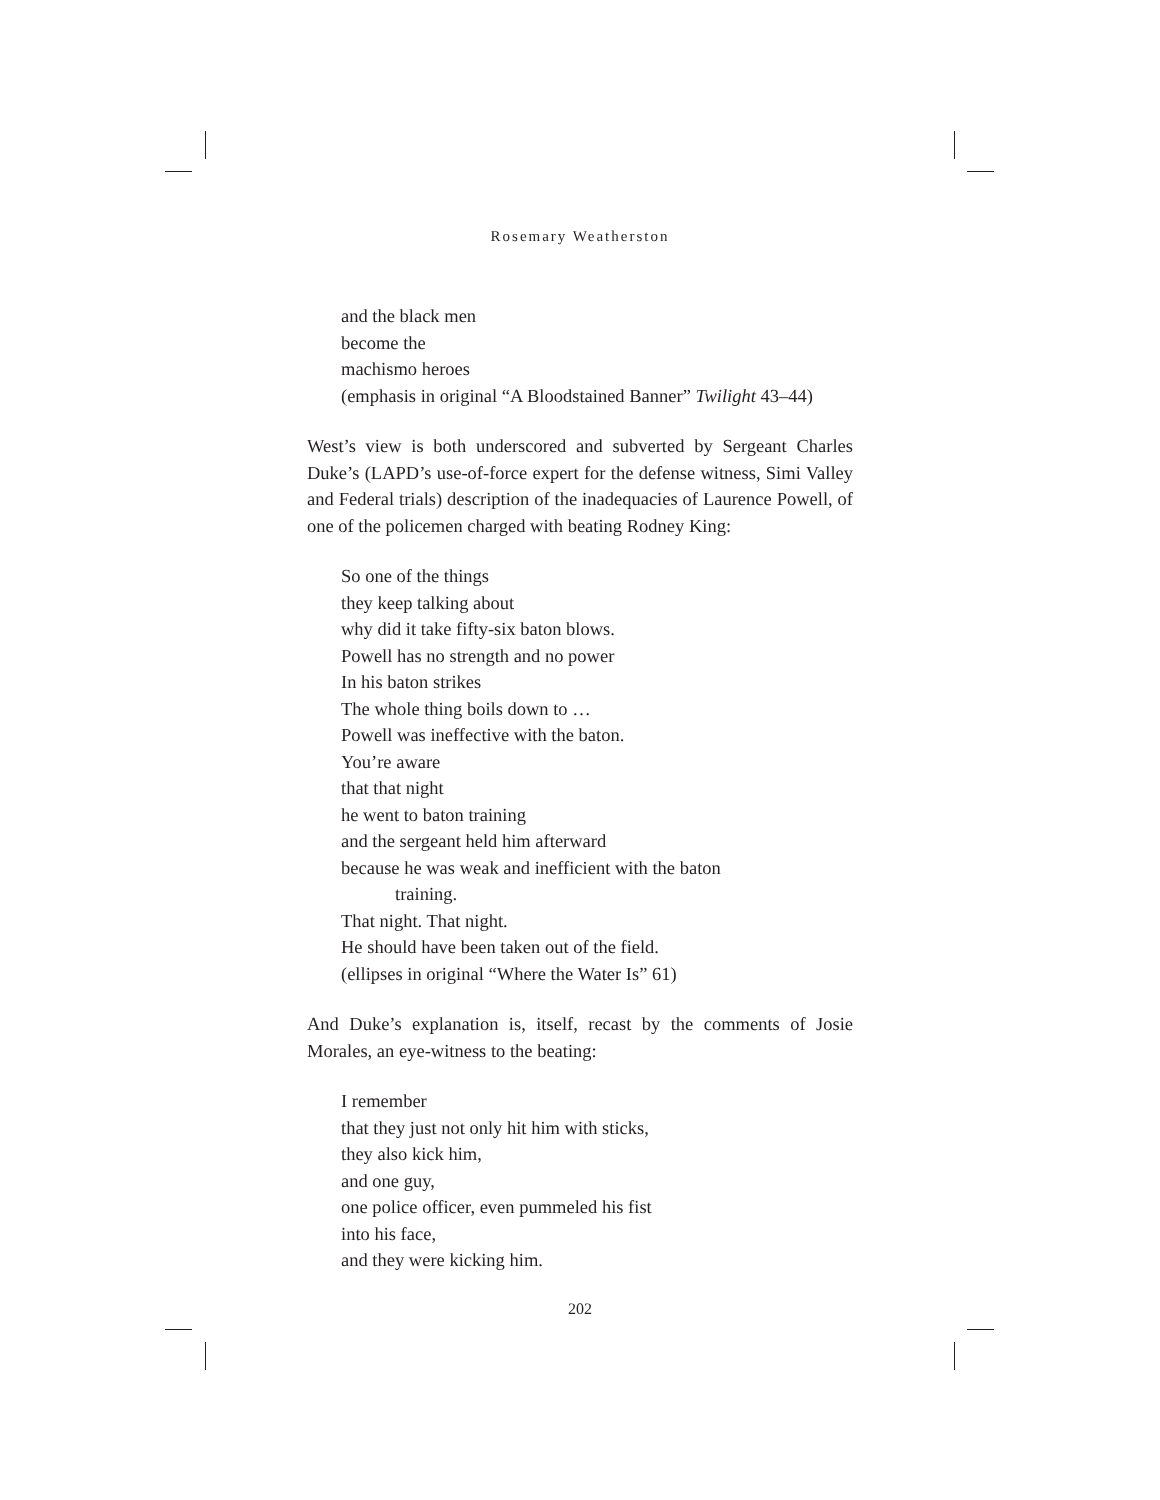Rosemary Weatherston
and the black men
become the
machismo heroes
(emphasis in original “A Bloodstained Banner” Twilight 43–44)
West’s view is both underscored and subverted by Sergeant Charles Duke’s (LAPD’s use-of-force expert for the defense witness, Simi Valley and Federal trials) description of the inadequacies of Laurence Powell, of one of the policemen charged with beating Rodney King:
So one of the things
they keep talking about
why did it take fifty-six baton blows.
Powell has no strength and no power
In his baton strikes
The whole thing boils down to …
Powell was ineffective with the baton.
You’re aware
that that night
he went to baton training
and the sergeant held him afterward
because he was weak and inefficient with the baton
training.
That night. That night.
He should have been taken out of the field.
(ellipses in original “Where the Water Is” 61)
And Duke’s explanation is, itself, recast by the comments of Josie Morales, an eye-witness to the beating:
I remember
that they just not only hit him with sticks,
they also kick him,
and one guy,
one police officer, even pummeled his fist
into his face,
and they were kicking him.
202